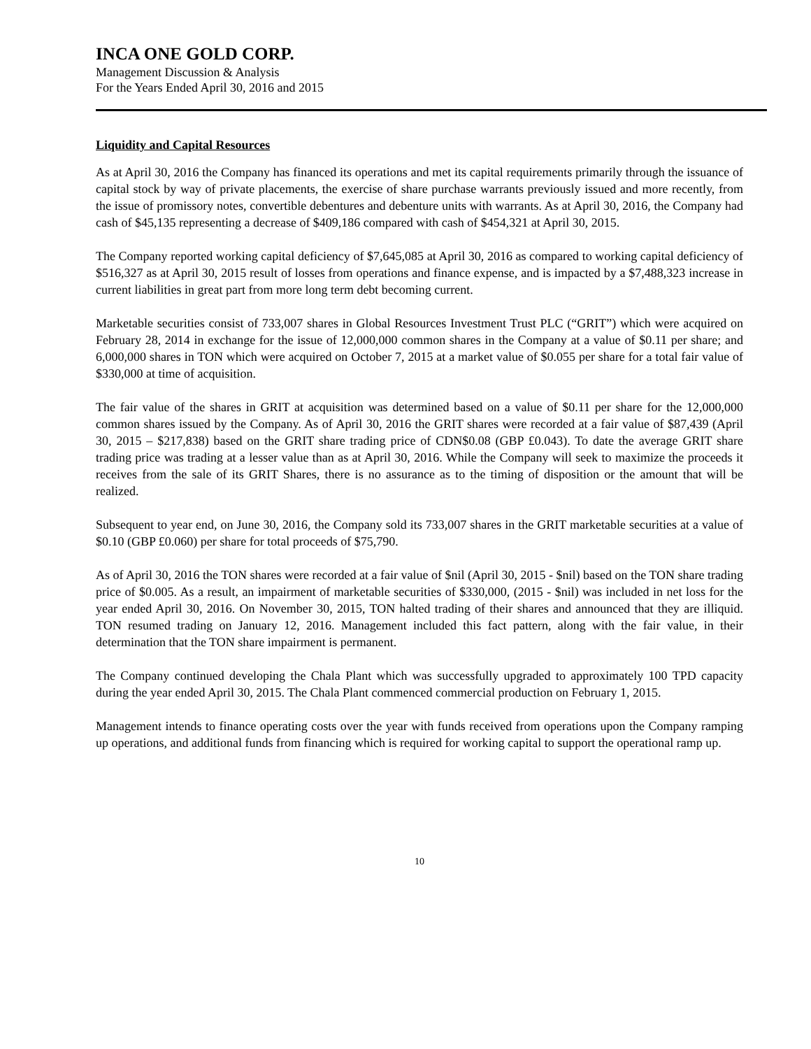INCA ONE GOLD CORP.
Management Discussion & Analysis
For the Years Ended April 30, 2016 and 2015
Liquidity and Capital Resources
As at April 30, 2016 the Company has financed its operations and met its capital requirements primarily through the issuance of capital stock by way of private placements, the exercise of share purchase warrants previously issued and more recently, from the issue of promissory notes, convertible debentures and debenture units with warrants. As at April 30, 2016, the Company had cash of $45,135 representing a decrease of $409,186 compared with cash of $454,321 at April 30, 2015.
The Company reported working capital deficiency of $7,645,085 at April 30, 2016 as compared to working capital deficiency of $516,327 as at April 30, 2015 result of losses from operations and finance expense, and is impacted by a $7,488,323 increase in current liabilities in great part from more long term debt becoming current.
Marketable securities consist of 733,007 shares in Global Resources Investment Trust PLC (“GRIT”) which were acquired on February 28, 2014 in exchange for the issue of 12,000,000 common shares in the Company at a value of $0.11 per share; and 6,000,000 shares in TON which were acquired on October 7, 2015 at a market value of $0.055 per share for a total fair value of $330,000 at time of acquisition.
The fair value of the shares in GRIT at acquisition was determined based on a value of $0.11 per share for the 12,000,000 common shares issued by the Company. As of April 30, 2016 the GRIT shares were recorded at a fair value of $87,439 (April 30, 2015 – $217,838) based on the GRIT share trading price of CDN$0.08 (GBP £0.043). To date the average GRIT share trading price was trading at a lesser value than as at April 30, 2016. While the Company will seek to maximize the proceeds it receives from the sale of its GRIT Shares, there is no assurance as to the timing of disposition or the amount that will be realized.
Subsequent to year end, on June 30, 2016, the Company sold its 733,007 shares in the GRIT marketable securities at a value of $0.10 (GBP £0.060) per share for total proceeds of $75,790.
As of April 30, 2016 the TON shares were recorded at a fair value of $nil (April 30, 2015 - $nil) based on the TON share trading price of $0.005. As a result, an impairment of marketable securities of $330,000, (2015 - $nil) was included in net loss for the year ended April 30, 2016. On November 30, 2015, TON halted trading of their shares and announced that they are illiquid. TON resumed trading on January 12, 2016. Management included this fact pattern, along with the fair value, in their determination that the TON share impairment is permanent.
The Company continued developing the Chala Plant which was successfully upgraded to approximately 100 TPD capacity during the year ended April 30, 2015. The Chala Plant commenced commercial production on February 1, 2015.
Management intends to finance operating costs over the year with funds received from operations upon the Company ramping up operations, and additional funds from financing which is required for working capital to support the operational ramp up.
10